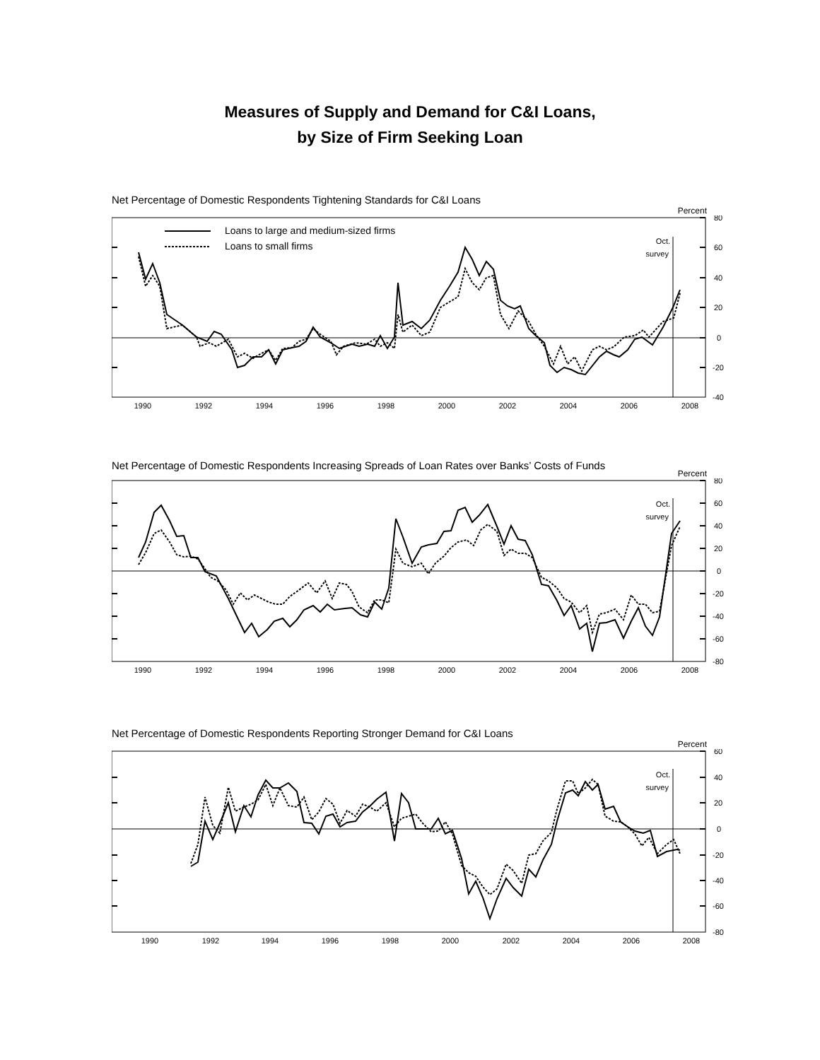Measures of Supply and Demand for C&I Loans,
by Size of Firm Seeking Loan
Net Percentage of Domestic Respondents Tightening Standards for C&I Loans
Percent
Oct.
survey
Loans to large and medium-sized firms
Loans to small firms
80
60
40
20
0
-20
-40
1990
1992
1994
1996
1998
2000
2002
2004
2006
2008
Net Percentage of Domestic Respondents Increasing Spreads of Loan Rates over Banks’ Costs of Funds
Percent
Oct.
survey
80
60
40
20
0
-20
-40
-60
-80
1990
1992
1994
1996
1998
2000
2002
2004
2006
2008
Net Percentage of Domestic Respondents Reporting Stronger Demand for C&I Loans
Percent
Oct.
survey
60
40
20
0
-20
-40
-60
-80
1990
1992
1994
1996
1998
2000
2002
2004
2006
2008